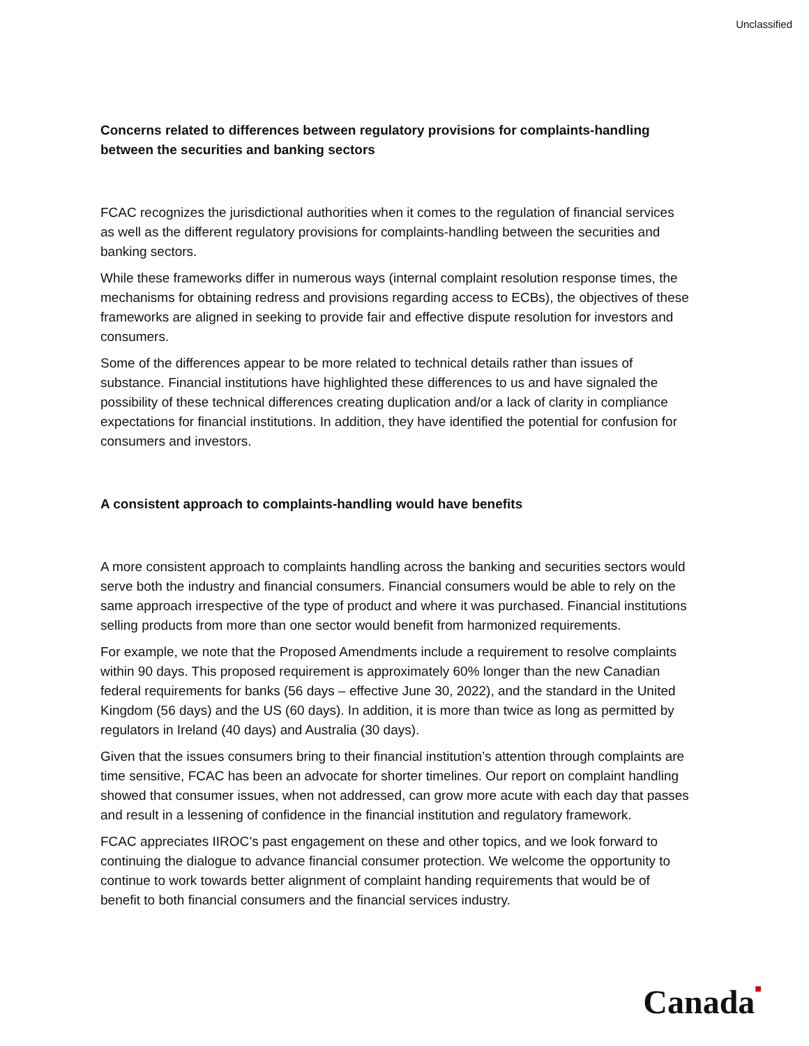Unclassified
Concerns related to differences between regulatory provisions for complaints-handling between the securities and banking sectors
FCAC recognizes the jurisdictional authorities when it comes to the regulation of financial services as well as the different regulatory provisions for complaints-handling between the securities and banking sectors.
While these frameworks differ in numerous ways (internal complaint resolution response times, the mechanisms for obtaining redress and provisions regarding access to ECBs), the objectives of these frameworks are aligned in seeking to provide fair and effective dispute resolution for investors and consumers.
Some of the differences appear to be more related to technical details rather than issues of substance. Financial institutions have highlighted these differences to us and have signaled the possibility of these technical differences creating duplication and/or a lack of clarity in compliance expectations for financial institutions. In addition, they have identified the potential for confusion for consumers and investors.
A consistent approach to complaints-handling would have benefits
A more consistent approach to complaints handling across the banking and securities sectors would serve both the industry and financial consumers. Financial consumers would be able to rely on the same approach irrespective of the type of product and where it was purchased. Financial institutions selling products from more than one sector would benefit from harmonized requirements.
For example, we note that the Proposed Amendments include a requirement to resolve complaints within 90 days. This proposed requirement is approximately 60% longer than the new Canadian federal requirements for banks (56 days – effective June 30, 2022), and the standard in the United Kingdom (56 days) and the US (60 days). In addition, it is more than twice as long as permitted by regulators in Ireland (40 days) and Australia (30 days).
Given that the issues consumers bring to their financial institution’s attention through complaints are time sensitive, FCAC has been an advocate for shorter timelines. Our report on complaint handling showed that consumer issues, when not addressed, can grow more acute with each day that passes and result in a lessening of confidence in the financial institution and regulatory framework.
FCAC appreciates IIROC’s past engagement on these and other topics, and we look forward to continuing the dialogue to advance financial consumer protection. We welcome the opportunity to continue to work towards better alignment of complaint handing requirements that would be of benefit to both financial consumers and the financial services industry.
Canada■